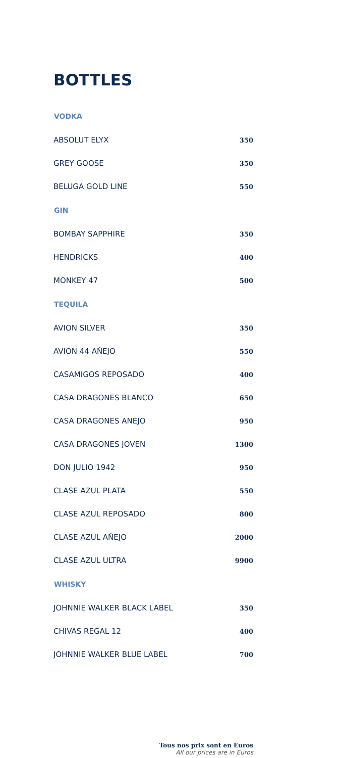BOTTLES
| VODKA | |
| --- | --- |
| ABSOLUT ELYX | 350 |
| GREY GOOSE | 350 |
| BELUGA GOLD LINE | 550 |
| GIN | |
| BOMBAY SAPPHIRE | 350 |
| HENDRICKS | 400 |
| MONKEY 47 | 500 |
| TEQUILA | |
| AVION SILVER | 350 |
| AVION 44 AŇEJO | 550 |
| CASAMIGOS REPOSADO | 400 |
| CASA DRAGONES BLANCO | 650 |
| CASA DRAGONES ANEJO | 950 |
| CASA DRAGONES JOVEN | 1300 |
| DON JULIO 1942 | 950 |
| CLASE AZUL PLATA | 550 |
| CLASE AZUL REPOSADO | 800 |
| CLASE AZUL AŇEJO | 2000 |
| CLASE AZUL ULTRA | 9900 |
| WHISKY | |
| JOHNNIE WALKER BLACK LABEL | 350 |
| CHIVAS REGAL 12 | 400 |
| JOHNNIE WALKER BLUE LABEL | 700 |
Tous nos prix sont en Euros
All our prices are in Euros